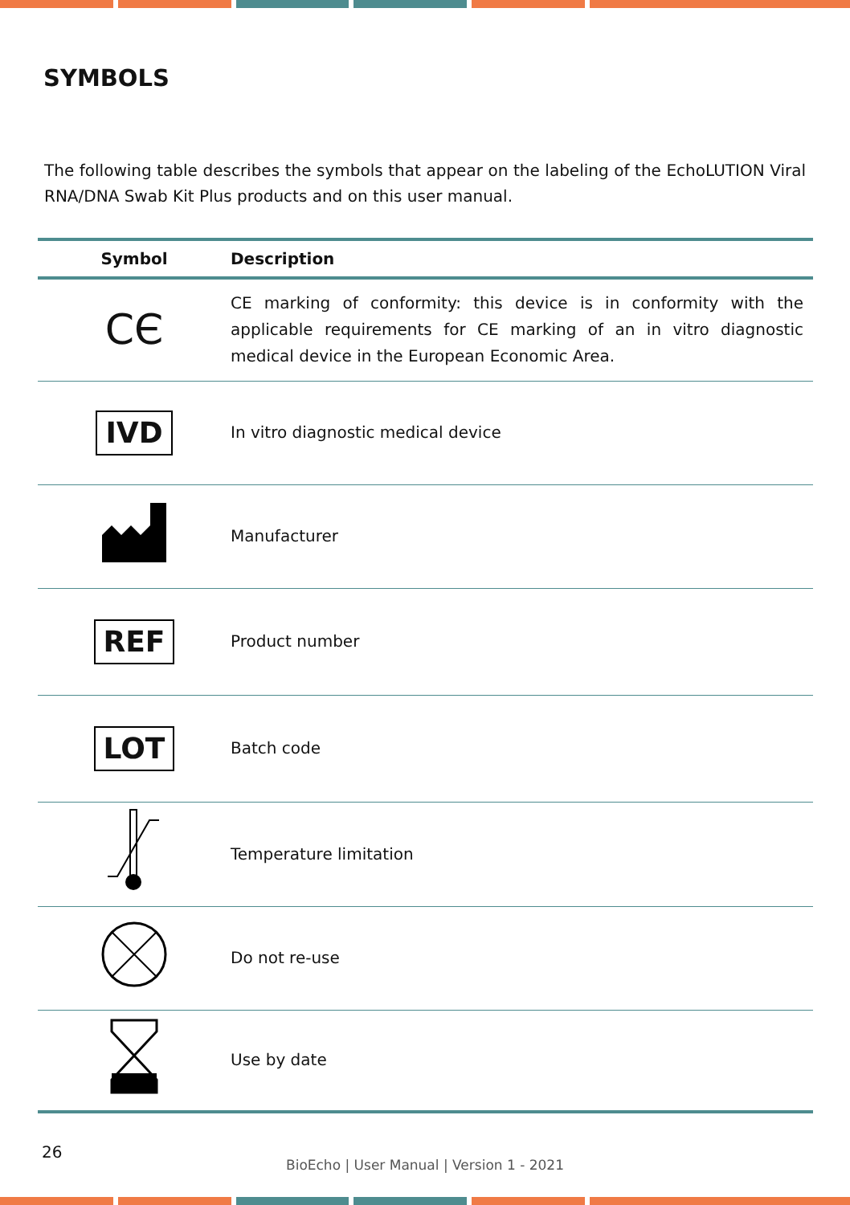SYMBOLS
The following table describes the symbols that appear on the labeling of the EchoLUTION Viral RNA/DNA Swab Kit Plus products and on this user manual.
| Symbol | Description |
| --- | --- |
| CЄ | CE marking of conformity: this device is in conformity with the applicable requirements for CE marking of an in vitro diagnostic medical device in the European Economic Area. |
| IVD | In vitro diagnostic medical device |
| | Manufacturer |
| REF | Product number |
| LOT | Batch code |
| | Temperature limitation |
| | Do not re-use |
| | Use by date |
26
BioEcho | User Manual | Version 1 - 2021